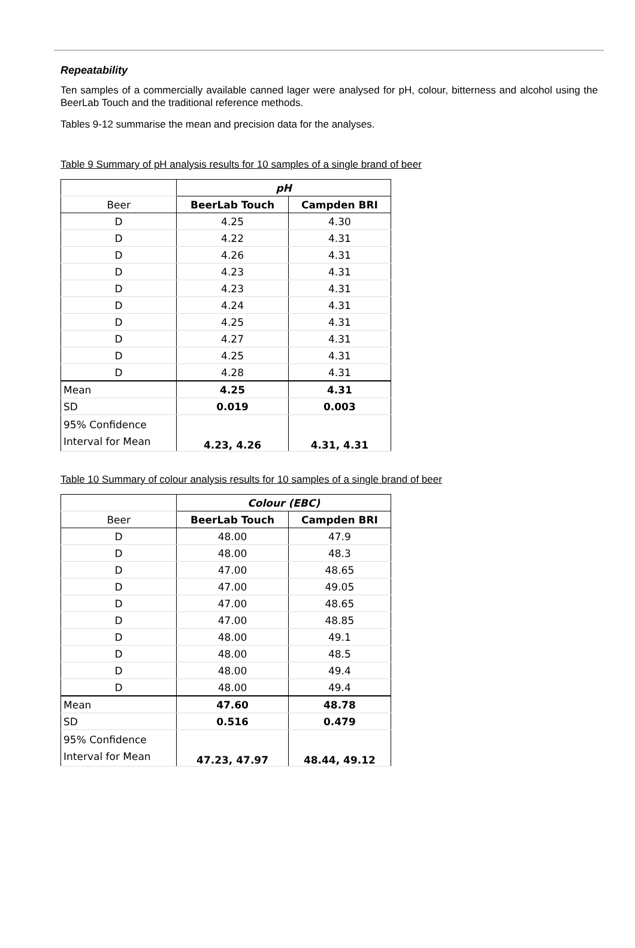Repeatability
Ten samples of a commercially available canned lager were analysed for pH, colour, bitterness and alcohol using the BeerLab Touch and the traditional reference methods.
Tables 9-12 summarise the mean and precision data for the analyses.
Table 9 Summary of pH analysis results for 10 samples of a single brand of beer
| | pH | |
| Beer | BeerLab Touch | Campden BRI |
| D | 4.25 | 4.30 |
| D | 4.22 | 4.31 |
| D | 4.26 | 4.31 |
| D | 4.23 | 4.31 |
| D | 4.23 | 4.31 |
| D | 4.24 | 4.31 |
| D | 4.25 | 4.31 |
| D | 4.27 | 4.31 |
| D | 4.25 | 4.31 |
| D | 4.28 | 4.31 |
| Mean | 4.25 | 4.31 |
| SD | 0.019 | 0.003 |
| 95% Confidence Interval for Mean | 4.23, 4.26 | 4.31, 4.31 |
Table 10 Summary of colour analysis results for 10 samples of a single brand of beer
| | Colour (EBC) | |
| Beer | BeerLab Touch | Campden BRI |
| D | 48.00 | 47.9 |
| D | 48.00 | 48.3 |
| D | 47.00 | 48.65 |
| D | 47.00 | 49.05 |
| D | 47.00 | 48.65 |
| D | 47.00 | 48.85 |
| D | 48.00 | 49.1 |
| D | 48.00 | 48.5 |
| D | 48.00 | 49.4 |
| D | 48.00 | 49.4 |
| Mean | 47.60 | 48.78 |
| SD | 0.516 | 0.479 |
| 95% Confidence Interval for Mean | 47.23, 47.97 | 48.44, 49.12 |